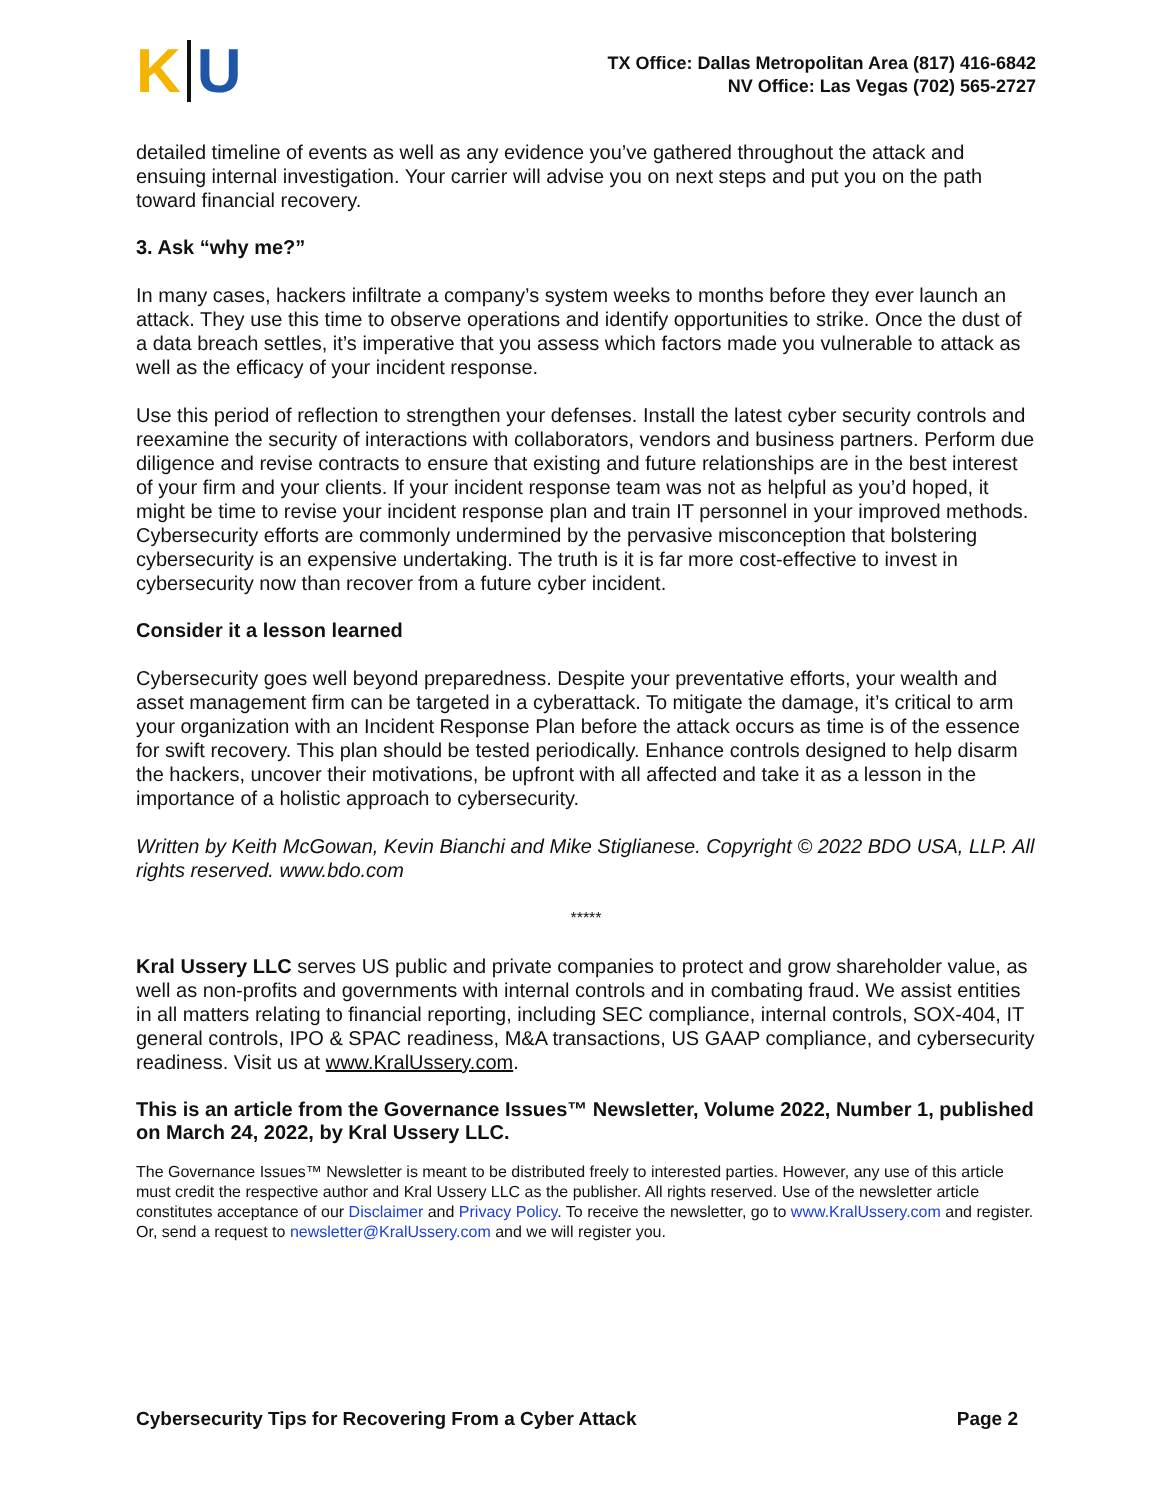K U
TX Office: Dallas Metropolitan Area (817) 416-6842
NV Office: Las Vegas (702) 565-2727
detailed timeline of events as well as any evidence you’ve gathered throughout the attack and ensuing internal investigation. Your carrier will advise you on next steps and put you on the path toward financial recovery.
3. Ask “why me?”
In many cases, hackers infiltrate a company’s system weeks to months before they ever launch an attack. They use this time to observe operations and identify opportunities to strike. Once the dust of a data breach settles, it’s imperative that you assess which factors made you vulnerable to attack as well as the efficacy of your incident response.
Use this period of reflection to strengthen your defenses. Install the latest cyber security controls and reexamine the security of interactions with collaborators, vendors and business partners. Perform due diligence and revise contracts to ensure that existing and future relationships are in the best interest of your firm and your clients. If your incident response team was not as helpful as you’d hoped, it might be time to revise your incident response plan and train IT personnel in your improved methods. Cybersecurity efforts are commonly undermined by the pervasive misconception that bolstering cybersecurity is an expensive undertaking. The truth is it is far more cost-effective to invest in cybersecurity now than recover from a future cyber incident.
Consider it a lesson learned
Cybersecurity goes well beyond preparedness. Despite your preventative efforts, your wealth and asset management firm can be targeted in a cyberattack. To mitigate the damage, it’s critical to arm your organization with an Incident Response Plan before the attack occurs as time is of the essence for swift recovery. This plan should be tested periodically. Enhance controls designed to help disarm the hackers, uncover their motivations, be upfront with all affected and take it as a lesson in the importance of a holistic approach to cybersecurity.
Written by Keith McGowan, Kevin Bianchi and Mike Stiglianese. Copyright © 2022 BDO USA, LLP. All rights reserved. www.bdo.com
*****
Kral Ussery LLC serves US public and private companies to protect and grow shareholder value, as well as non-profits and governments with internal controls and in combating fraud. We assist entities in all matters relating to financial reporting, including SEC compliance, internal controls, SOX-404, IT general controls, IPO & SPAC readiness, M&A transactions, US GAAP compliance, and cybersecurity readiness. Visit us at www.KralUssery.com.
This is an article from the Governance Issues™ Newsletter, Volume 2022, Number 1, published on March 24, 2022, by Kral Ussery LLC.
The Governance Issues™ Newsletter is meant to be distributed freely to interested parties. However, any use of this article must credit the respective author and Kral Ussery LLC as the publisher. All rights reserved. Use of the newsletter article constitutes acceptance of our Disclaimer and Privacy Policy. To receive the newsletter, go to www.KralUssery.com and register. Or, send a request to newsletter@KralUssery.com and we will register you.
Cybersecurity Tips for Recovering From a Cyber Attack Page 2